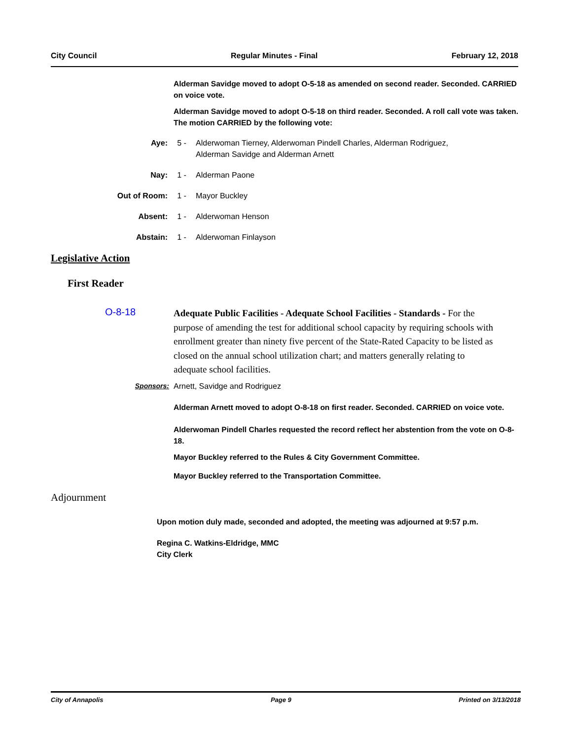City Council Regular Minutes - Final February 12, 2018
Alderman Savidge moved to adopt O-5-18 as amended on second reader. Seconded. CARRIED on voice vote.
Alderman Savidge moved to adopt O-5-18 on third reader. Seconded. A roll call vote was taken. The motion CARRIED by the following vote:
Aye: 5 - Alderwoman Tierney, Alderwoman Pindell Charles, Alderman Rodriguez, Alderman Savidge and Alderman Arnett
Nay: 1 - Alderman Paone
Out of Room: 1 - Mayor Buckley
Absent: 1 - Alderwoman Henson
Abstain: 1 - Alderwoman Finlayson
Legislative Action
First Reader
O-8-18
Adequate Public Facilities - Adequate School Facilities - Standards - For the purpose of amending the test for additional school capacity by requiring schools with enrollment greater than ninety five percent of the State-Rated Capacity to be listed as closed on the annual school utilization chart; and matters generally relating to adequate school facilities.
Sponsors: Arnett, Savidge and Rodriguez
Alderman Arnett moved to adopt O-8-18 on first reader. Seconded. CARRIED on voice vote.
Alderwoman Pindell Charles requested the record reflect her abstention from the vote on O-8-18.
Mayor Buckley referred to the Rules & City Government Committee.
Mayor Buckley referred to the Transportation Committee.
Adjournment
Upon motion duly made, seconded and adopted, the meeting was adjourned at 9:57 p.m.
Regina C. Watkins-Eldridge, MMC
City Clerk
City of Annapolis Page 9 Printed on 3/13/2018